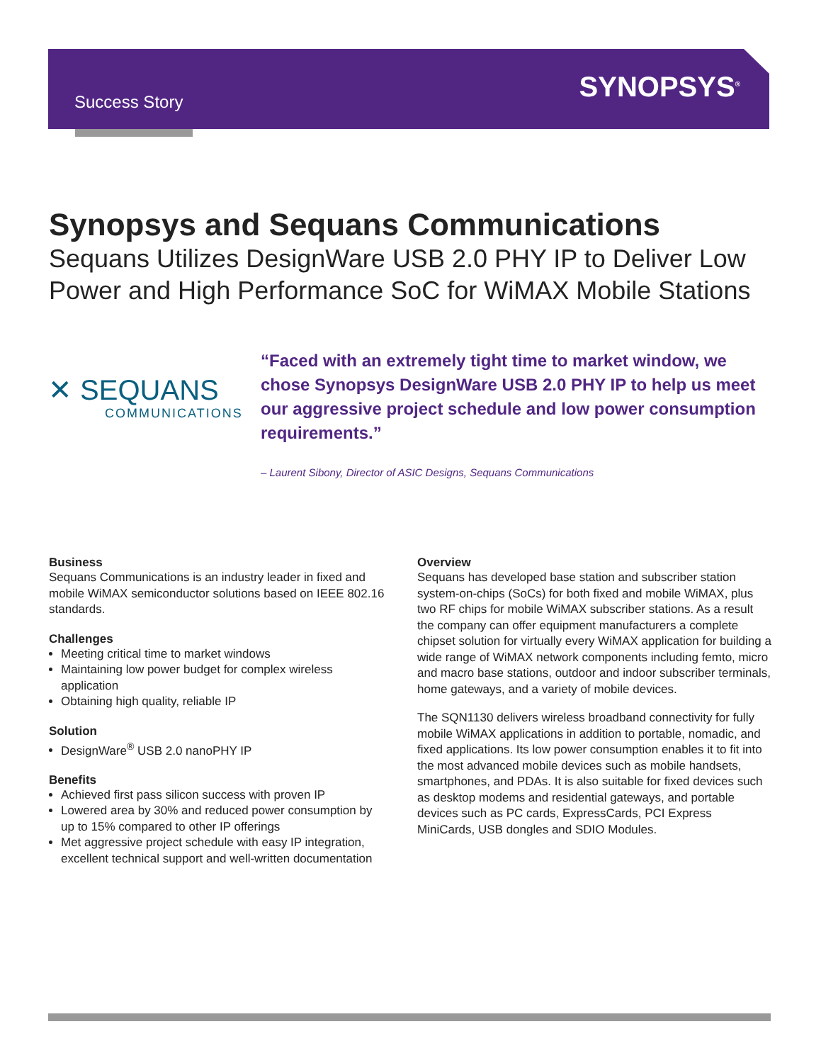Success Story SYNOPSYS<sup>®</sup>
Synopsys and Sequans Communications
Sequans Utilizes DesignWare USB 2.0 PHY IP to Deliver Low Power and High Performance SoC for WiMAX Mobile Stations
✕ SEQUANS
COMMUNICATIONS
“Faced with an extremely tight time to market window, we chose Synopsys DesignWare USB 2.0 PHY IP to help us meet our aggressive project schedule and low power consumption requirements.”
– Laurent Sibony, Director of ASIC Designs, Sequans Communications
Business
Sequans Communications is an industry leader in fixed and mobile WiMAX semiconductor solutions based on IEEE 802.16 standards.
Challenges
Meeting critical time to market windows
Maintaining low power budget for complex wireless application
Obtaining high quality, reliable IP
Solution
DesignWare<sup>®</sup> USB 2.0 nanoPHY IP
Benefits
Achieved first pass silicon success with proven IP
Lowered area by 30% and reduced power consumption by up to 15% compared to other IP offerings
Met aggressive project schedule with easy IP integration, excellent technical support and well-written documentation
Overview
Sequans has developed base station and subscriber station system-on-chips (SoCs) for both fixed and mobile WiMAX, plus two RF chips for mobile WiMAX subscriber stations. As a result the company can offer equipment manufacturers a complete chipset solution for virtually every WiMAX application for building a wide range of WiMAX network components including femto, micro and macro base stations, outdoor and indoor subscriber terminals, home gateways, and a variety of mobile devices.
The SQN1130 delivers wireless broadband connectivity for fully mobile WiMAX applications in addition to portable, nomadic, and fixed applications. Its low power consumption enables it to fit into the most advanced mobile devices such as mobile handsets, smartphones, and PDAs. It is also suitable for fixed devices such as desktop modems and residential gateways, and portable devices such as PC cards, ExpressCards, PCI Express MiniCards, USB dongles and SDIO Modules.